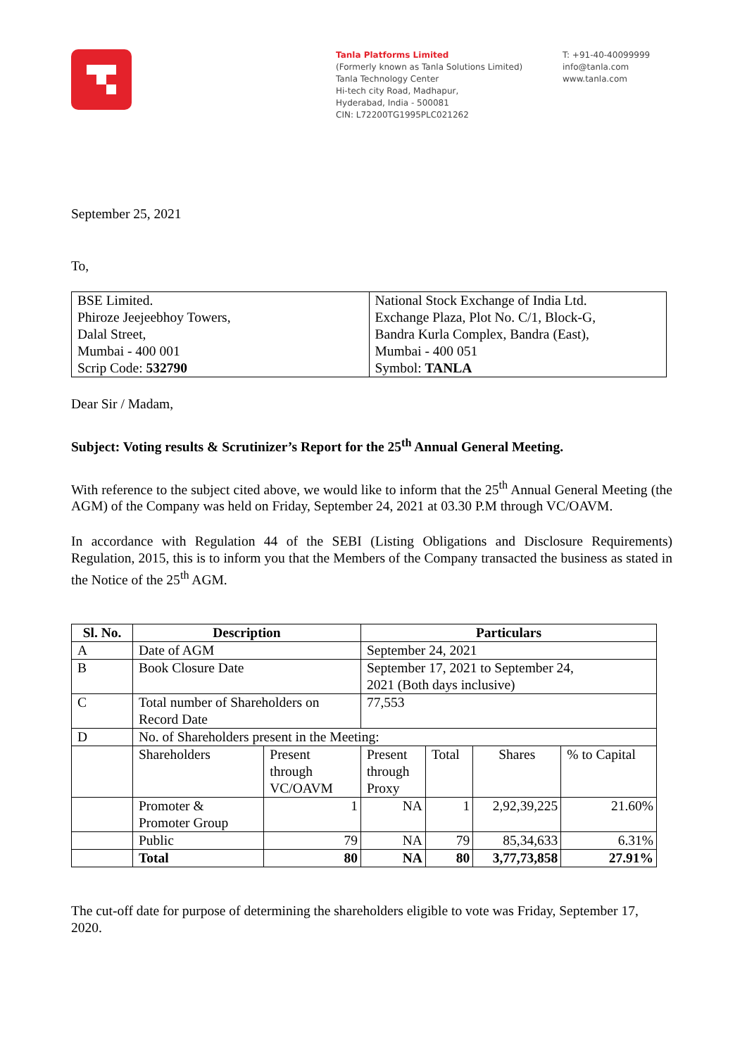Tanla Platforms Limited
(Formerly known as Tanla Solutions Limited)
Tanla Technology Center
Hi-tech city Road, Madhapur,
Hyderabad, India - 500081
CIN: L72200TG1995PLC021262
T: +91-40-40099999
info@tanla.com
www.tanla.com
September 25, 2021
To,
| BSE Limited. Phiroze Jeejeebhoy Towers, Dalal Street, Mumbai - 400 001 Scrip Code: 532790 | National Stock Exchange of India Ltd. Exchange Plaza, Plot No. C/1, Block-G, Bandra Kurla Complex, Bandra (East), Mumbai - 400 051 Symbol: TANLA |
Dear Sir / Madam,
Subject: Voting results & Scrutinizer’s Report for the 25<sup>th</sup> Annual General Meeting.
With reference to the subject cited above, we would like to inform that the 25<sup>th</sup> Annual General Meeting (the AGM) of the Company was held on Friday, September 24, 2021 at 03.30 P.M through VC/OAVM.
In accordance with Regulation 44 of the SEBI (Listing Obligations and Disclosure Requirements) Regulation, 2015, this is to inform you that the Members of the Company transacted the business as stated in the Notice of the 25<sup>th</sup> AGM.
| Sl. No. | Description | | Particulars | | | |
| --- | --- | --- | --- | --- | --- | --- |
| A | Date of AGM | | September 24, 2021 | | | |
| B | Book Closure Date | | September 17, 2021 to September 24, 2021 (Both days inclusive) | | | |
| C | Total number of Shareholders on Record Date | | 77,553 | | | |
| D | No. of Shareholders present in the Meeting: | | | | | |
| | Shareholders | Present through VC/OAVM | Present through Proxy | Total | Shares | % to Capital |
| | Promoter & Promoter Group | 1 | NA | 1 | 2,92,39,225 | 21.60% |
| | Public | 79 | NA | 79 | 85,34,633 | 6.31% |
| | Total | 80 | NA | 80 | 3,77,73,858 | 27.91% |
The cut-off date for purpose of determining the shareholders eligible to vote was Friday, September 17, 2020.